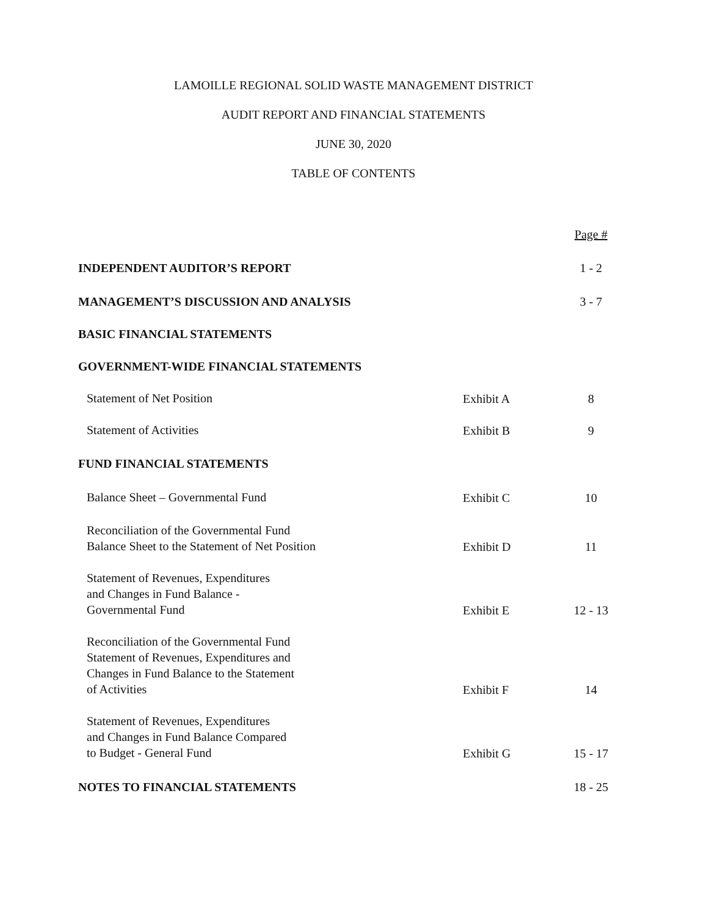LAMOILLE REGIONAL SOLID WASTE MANAGEMENT DISTRICT
AUDIT REPORT AND FINANCIAL STATEMENTS
JUNE 30, 2020
TABLE OF CONTENTS
| | | Page # |
| INDEPENDENT AUDITOR’S REPORT | | 1 - 2 |
| MANAGEMENT’S DISCUSSION AND ANALYSIS | | 3 - 7 |
| BASIC FINANCIAL STATEMENTS | | |
| GOVERNMENT-WIDE FINANCIAL STATEMENTS | | |
| Statement of Net Position | Exhibit A | 8 |
| Statement of Activities | Exhibit B | 9 |
| FUND FINANCIAL STATEMENTS | | |
| Balance Sheet – Governmental Fund | Exhibit C | 10 |
| Reconciliation of the Governmental Fund Balance Sheet to the Statement of Net Position | Exhibit D | 11 |
| Statement of Revenues, Expenditures and Changes in Fund Balance - Governmental Fund | Exhibit E | 12 - 13 |
| Reconciliation of the Governmental Fund Statement of Revenues, Expenditures and Changes in Fund Balance to the Statement of Activities | Exhibit F | 14 |
| Statement of Revenues, Expenditures and Changes in Fund Balance Compared to Budget - General Fund | Exhibit G | 15 - 17 |
| NOTES TO FINANCIAL STATEMENTS | | 18 - 25 |